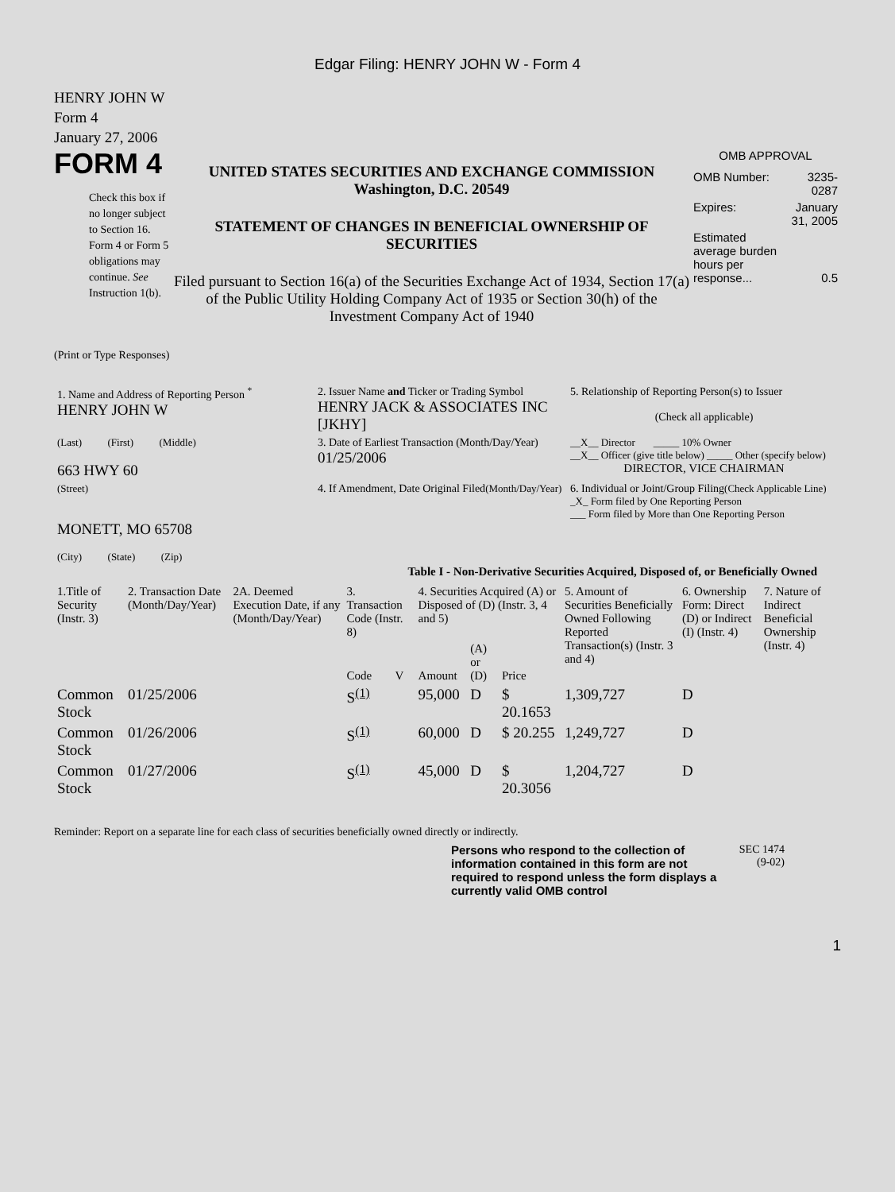Edgar Filing: HENRY JOHN W - Form 4
HENRY JOHN W
Form 4
January 27, 2006
FORM 4
Check this box if no longer subject to Section 16. Form 4 or Form 5 obligations may continue. See Instruction 1(b).
UNITED STATES SECURITIES AND EXCHANGE COMMISSION
Washington, D.C. 20549
STATEMENT OF CHANGES IN BENEFICIAL OWNERSHIP OF SECURITIES
Filed pursuant to Section 16(a) of the Securities Exchange Act of 1934, Section 17(a) of the Public Utility Holding Company Act of 1935 or Section 30(h) of the Investment Company Act of 1940
OMB APPROVAL
| OMB Number: | 3235-0287 |
| Expires: | January 31, 2005 |
| Estimated average burden hours per response... | 0.5 |
(Print or Type Responses)
| 1. Name and Address of Reporting Person <sup>*</sup> HENRY JOHN W | 2. Issuer Name and Ticker or Trading Symbol HENRY JACK & ASSOCIATES INC [JKHY] | 5. Relationship of Reporting Person(s) to Issuer (Check all applicable) |
| (Last) (First) (Middle) 663 HWY 60 | 3. Date of Earliest Transaction (Month/Day/Year) 01/25/2006 | __X__ Director _____ 10% Owner __X__ Officer (give title below) _____ Other (specify below) DIRECTOR, VICE CHAIRMAN |
| (Street) MONETT, MO 65708 (City) (State) (Zip) | 4. If Amendment, Date Original Filed (Month/Day/Year) | 6. Individual or Joint/Group Filing (Check Applicable Line) _X_ Form filed by One Reporting Person ___ Form filed by More than One Reporting Person |
Table I - Non-Derivative Securities Acquired, Disposed of, or Beneficially Owned
| 1.Title of Security (Instr. 3) | 2. Transaction Date (Month/Day/Year) | 2A. Deemed Execution Date, if any (Month/Day/Year) | 3. Transaction Code (Instr. 8) | | 4. Securities Acquired (A) or Disposed of (D) (Instr. 3, 4 and 5) | | | 5. Amount of Securities Beneficially Owned Following Reported Transaction(s) (Instr. 3 and 4) | 6. Ownership Form: Direct (D) or Indirect (I) (Instr. 4) | 7. Nature of Indirect Beneficial Ownership (Instr. 4) |
| --- | --- | --- | --- | --- | --- | --- | --- | --- | --- | --- |
| | | | Code | V | Amount | (A) or (D) | Price | | | |
| Common Stock | 01/25/2006 | | S<sup>(1)</sup> | | 95,000 | D | $ 20.1653 | 1,309,727 | D | |
| Common Stock | 01/26/2006 | | S<sup>(1)</sup> | | 60,000 | D | $ 20.255 | 1,249,727 | D | |
| Common Stock | 01/27/2006 | | S<sup>(1)</sup> | | 45,000 | D | $ 20.3056 | 1,204,727 | D | |
Reminder: Report on a separate line for each class of securities beneficially owned directly or indirectly.
Persons who respond to the collection of information contained in this form are not required to respond unless the form displays a currently valid OMB control
SEC 1474
(9-02)
1